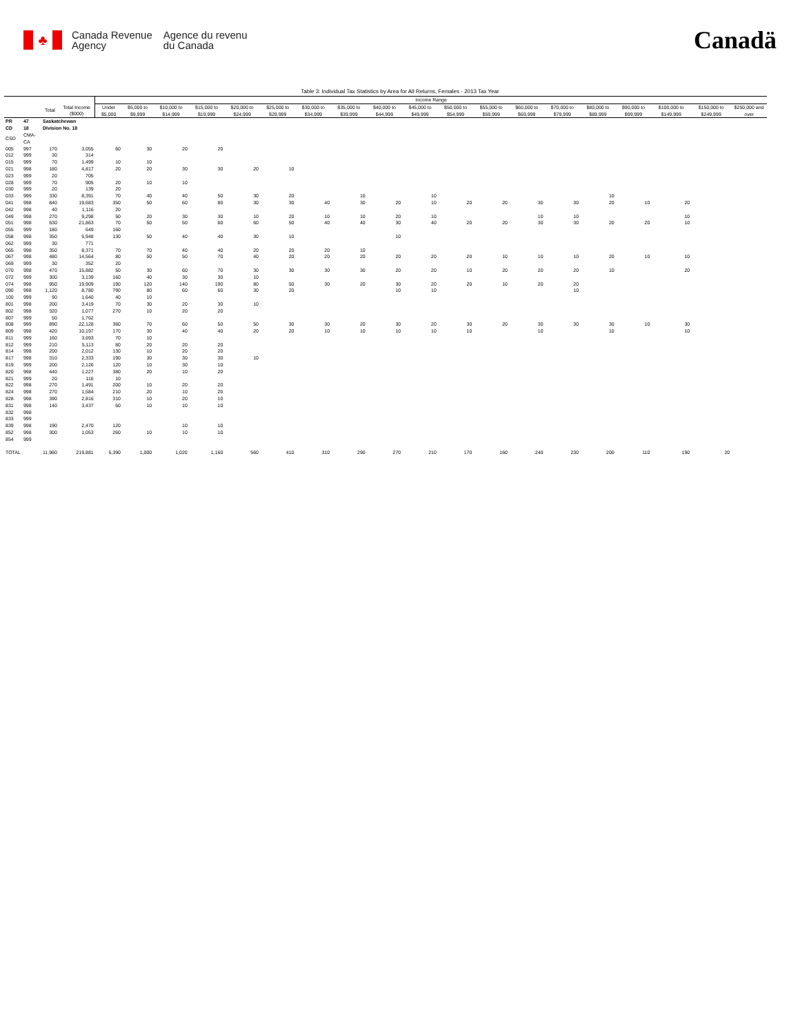♣
Canada Revenue
Agency
Agence du revenu
du Canada
Canadä
Table 3: Individual Tax Statistics by Area for All Returns, Females - 2013 Tax Year
| | | | | Income Range | | | | | | | | | | | | | | | | | | |
| --- | --- | --- | --- | --- | --- | --- | --- | --- | --- | --- | --- | --- | --- | --- | --- | --- | --- | --- | --- | --- | --- | --- |
| | | Total | Total Income ($000) | Under $5,000 | $5,000 to $9,999 | $10,000 to $14,999 | $15,000 to $19,999 | $20,000 to $24,999 | $25,000 to $29,999 | $30,000 to $34,999 | $35,000 to $39,999 | $40,000 to $44,999 | $45,000 to $49,999 | $50,000 to $54,999 | $55,000 to $59,999 | $60,000 to $69,999 | $70,000 to $79,999 | $80,000 to $89,999 | $90,000 to $99,999 | $100,000 to $149,999 | $150,000 to $249,999 | $250,000 and over |
| PR | 47 | Saskatchewan | | | | | | | | | | | | | | | | | | | | |
| CD | 18 | Division No. 18 | | | | | | | | | | | | | | | | | | | | |
| CSD | CMA-CA | | | | | | | | | | | | | | | | | | | | | |
| 005 | 997 | 170 | 3,055 | 60 | 30 | 20 | 20 | | | | | | | | | | | | | | | |
| 012 | 999 | 30 | 314 | | | | | | | | | | | | | | | | | | | |
| 015 | 999 | 70 | 1,499 | 10 | 10 | | | | | | | | | | | | | | | | | |
| 021 | 998 | 180 | 4,817 | 20 | 20 | 30 | 30 | 20 | 10 | | | | | | | | | | | | | |
| 023 | 999 | 20 | 705 | | | | | | | | | | | | | | | | | | | |
| 028 | 999 | 70 | 905 | 20 | 10 | 10 | | | | | | | | | | | | | | | | |
| 030 | 999 | 20 | 139 | 20 | | | | | | | | | | | | | | | | | | |
| 033 | 999 | 330 | 8,391 | 70 | 40 | 40 | 50 | 30 | 20 | | 10 | | 10 | | | | | 10 | | | | |
| 041 | 998 | 840 | 19,683 | 350 | 50 | 60 | 80 | 30 | 30 | 40 | 30 | 20 | 10 | 20 | 20 | 30 | 30 | 20 | 10 | 20 | | |
| 042 | 998 | 40 | 1,116 | 20 | | | | | | | | | | | | | | | | | | |
| 049 | 998 | 270 | 9,298 | 50 | 20 | 30 | 30 | 10 | 20 | 10 | 10 | 20 | 10 | | | 10 | 10 | | | 10 | | |
| 051 | 998 | 630 | 21,863 | 70 | 50 | 50 | 60 | 60 | 50 | 40 | 40 | 30 | 40 | 20 | 20 | 30 | 30 | 20 | 20 | 10 | | |
| 055 | 999 | 180 | 649 | 160 | | | | | | | | | | | | | | | | | | |
| 058 | 998 | 350 | 5,948 | 130 | 50 | 40 | 40 | 30 | 10 | | | 10 | | | | | | | | | | |
| 062 | 999 | 30 | 771 | | | | | | | | | | | | | | | | | | | |
| 065 | 998 | 350 | 8,371 | 70 | 70 | 40 | 40 | 20 | 20 | 20 | 10 | | | | | | | | | | | |
| 067 | 998 | 480 | 14,564 | 80 | 50 | 50 | 70 | 40 | 20 | 20 | 20 | 20 | 20 | 20 | 10 | 10 | 10 | 20 | 10 | 10 | | |
| 069 | 999 | 30 | 352 | 20 | | | | | | | | | | | | | | | | | | |
| 070 | 998 | 470 | 15,882 | 50 | 30 | 60 | 70 | 30 | 30 | 30 | 30 | 20 | 20 | 10 | 20 | 20 | 20 | 10 | | 20 | | |
| 072 | 999 | 300 | 3,139 | 160 | 40 | 30 | 30 | 10 | | | | | | | | | | | | | | |
| 074 | 998 | 950 | 19,909 | 190 | 120 | 140 | 190 | 80 | 50 | 30 | 20 | 30 | 20 | 20 | 10 | 20 | 20 | | | | | |
| 090 | 998 | 1,120 | 8,780 | 790 | 80 | 60 | 60 | 30 | 20 | | | 10 | 10 | | | | 10 | | | | | |
| 100 | 999 | 90 | 1,640 | 40 | 10 | | | | | | | | | | | | | | | | | |
| 801 | 998 | 200 | 3,419 | 70 | 30 | 20 | 30 | 10 | | | | | | | | | | | | | | |
| 802 | 998 | 320 | 1,077 | 270 | 10 | 20 | 20 | | | | | | | | | | | | | | | |
| 807 | 999 | 50 | 1,762 | | | | | | | | | | | | | | | | | | | |
| 808 | 999 | 890 | 22,128 | 360 | 70 | 60 | 50 | 50 | 30 | 30 | 20 | 30 | 20 | 30 | 20 | 30 | 30 | 30 | 10 | 30 | | |
| 809 | 998 | 420 | 10,197 | 170 | 30 | 40 | 40 | 20 | 20 | 10 | 10 | 10 | 10 | 10 | | 10 | | 10 | | 10 | | |
| 811 | 999 | 160 | 3,693 | 70 | 10 | | | | | | | | | | | | | | | | | |
| 812 | 999 | 210 | 5,113 | 80 | 20 | 20 | 20 | | | | | | | | | | | | | | | |
| 814 | 998 | 200 | 2,012 | 130 | 10 | 20 | 20 | | | | | | | | | | | | | | | |
| 817 | 998 | 310 | 2,333 | 190 | 30 | 30 | 30 | 10 | | | | | | | | | | | | | | |
| 819 | 999 | 200 | 2,126 | 120 | 10 | 30 | 10 | | | | | | | | | | | | | | | |
| 820 | 998 | 440 | 1,227 | 380 | 20 | 10 | 20 | | | | | | | | | | | | | | | |
| 821 | 999 | 20 | 116 | 10 | | | | | | | | | | | | | | | | | | |
| 822 | 998 | 270 | 1,491 | 200 | 10 | 20 | 20 | | | | | | | | | | | | | | | |
| 824 | 998 | 270 | 1,584 | 210 | 20 | 10 | 20 | | | | | | | | | | | | | | | |
| 828 | 998 | 390 | 2,816 | 310 | 10 | 20 | 10 | | | | | | | | | | | | | | | |
| 831 | 998 | 140 | 3,437 | 60 | 10 | 10 | 10 | | | | | | | | | | | | | | | |
| 832 | 998 | | | | | | | | | | | | | | | | | | | | | |
| 833 | 999 | | | | | | | | | | | | | | | | | | | | | |
| 839 | 998 | 190 | 2,470 | 120 | | 10 | 10 | | | | | | | | | | | | | | | |
| 852 | 998 | 300 | 1,053 | 260 | 10 | 10 | 10 | | | | | | | | | | | | | | | |
| 854 | 999 | | | | | | | | | | | | | | | | | | | | | |
| TOTAL | | 11,960 | 219,881 | 5,390 | 1,000 | 1,020 | 1,160 | 560 | 410 | 310 | 290 | 270 | 210 | 170 | 160 | 240 | 230 | 200 | 110 | 190 | 20 | |